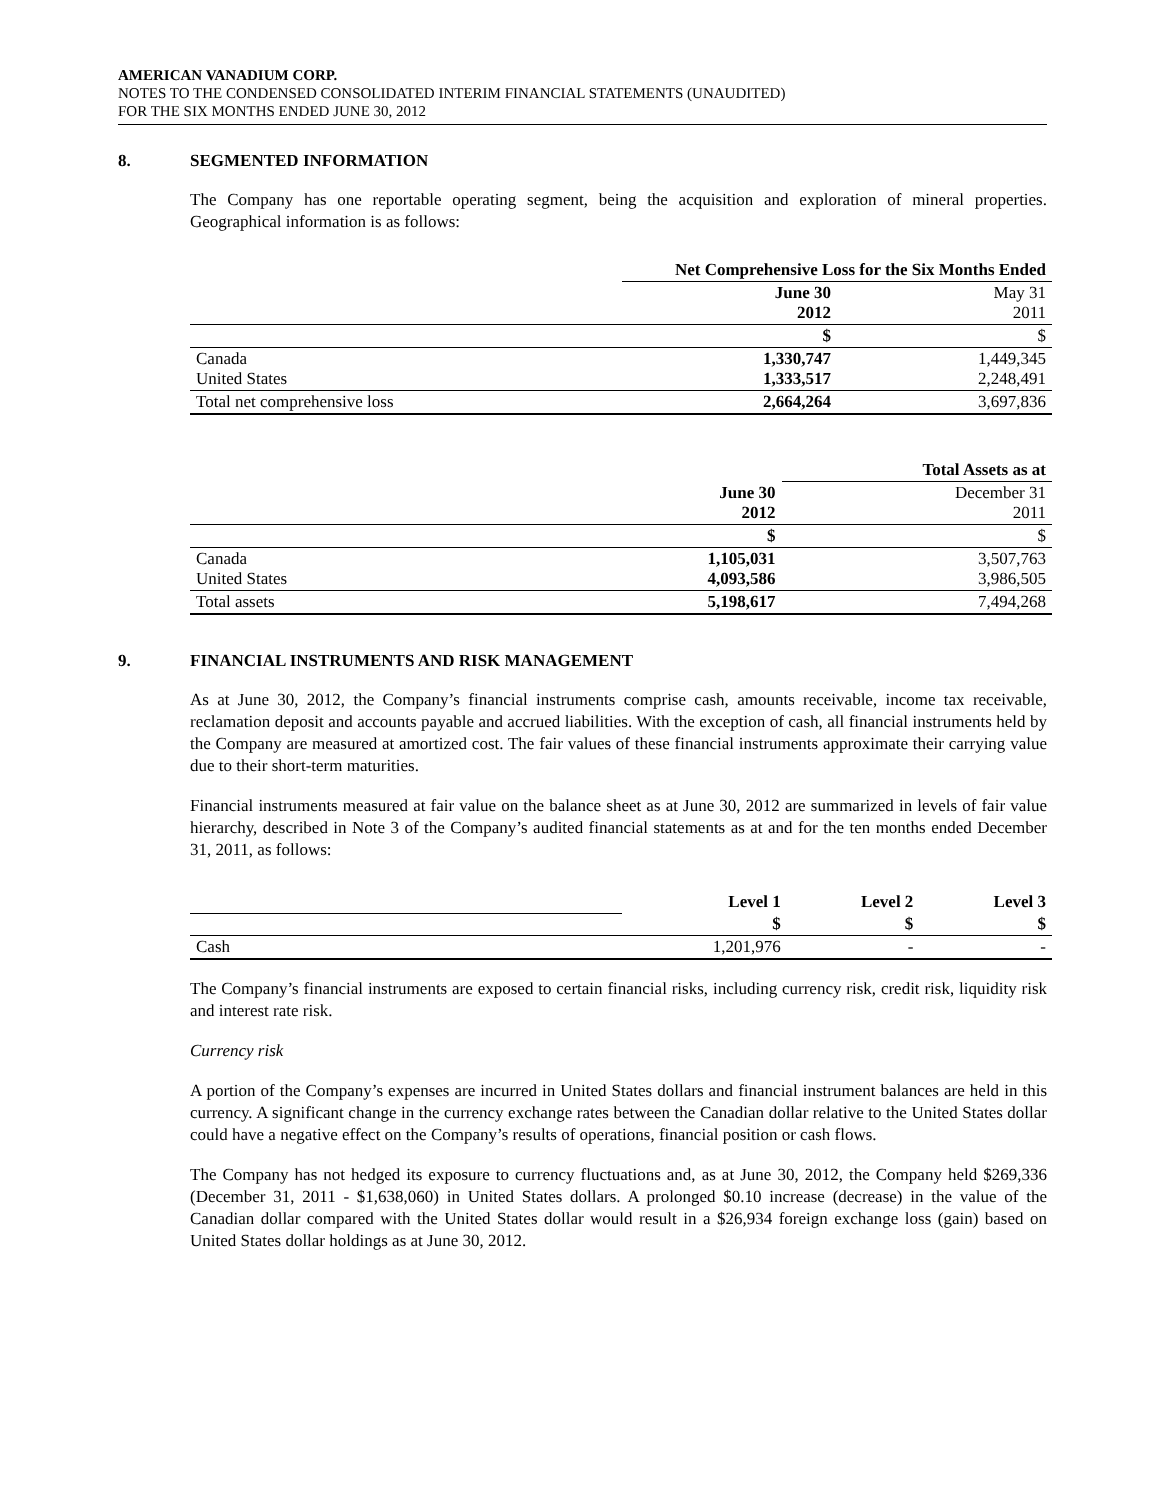AMERICAN VANADIUM CORP.
NOTES TO THE CONDENSED CONSOLIDATED INTERIM FINANCIAL STATEMENTS (UNAUDITED)
FOR THE SIX MONTHS ENDED JUNE 30, 2012
8. SEGMENTED INFORMATION
The Company has one reportable operating segment, being the acquisition and exploration of mineral properties. Geographical information is as follows:
| | Net Comprehensive Loss for the Six Months Ended | |
| | June 30 2012 | May 31 2011 |
| | $ | $ |
| Canada United States | 1,330,747 1,333,517 | 1,449,345 2,248,491 |
| Total net comprehensive loss | 2,664,264 | 3,697,836 |
| | | Total Assets as at |
| | June 30 2012 | December 31 2011 |
| | $ | $ |
| Canada United States | 1,105,031 4,093,586 | 3,507,763 3,986,505 |
| Total assets | 5,198,617 | 7,494,268 |
9. FINANCIAL INSTRUMENTS AND RISK MANAGEMENT
As at June 30, 2012, the Company’s financial instruments comprise cash, amounts receivable, income tax receivable, reclamation deposit and accounts payable and accrued liabilities. With the exception of cash, all financial instruments held by the Company are measured at amortized cost. The fair values of these financial instruments approximate their carrying value due to their short-term maturities.
Financial instruments measured at fair value on the balance sheet as at June 30, 2012 are summarized in levels of fair value hierarchy, described in Note 3 of the Company’s audited financial statements as at and for the ten months ended December 31, 2011, as follows:
| | Level 1 | Level 2 | Level 3 |
| | $ | $ | $ |
| Cash | 1,201,976 | - | - |
The Company’s financial instruments are exposed to certain financial risks, including currency risk, credit risk, liquidity risk and interest rate risk.
Currency risk
A portion of the Company’s expenses are incurred in United States dollars and financial instrument balances are held in this currency. A significant change in the currency exchange rates between the Canadian dollar relative to the United States dollar could have a negative effect on the Company’s results of operations, financial position or cash flows.
The Company has not hedged its exposure to currency fluctuations and, as at June 30, 2012, the Company held $269,336 (December 31, 2011 - $1,638,060) in United States dollars. A prolonged $0.10 increase (decrease) in the value of the Canadian dollar compared with the United States dollar would result in a $26,934 foreign exchange loss (gain) based on United States dollar holdings as at June 30, 2012.